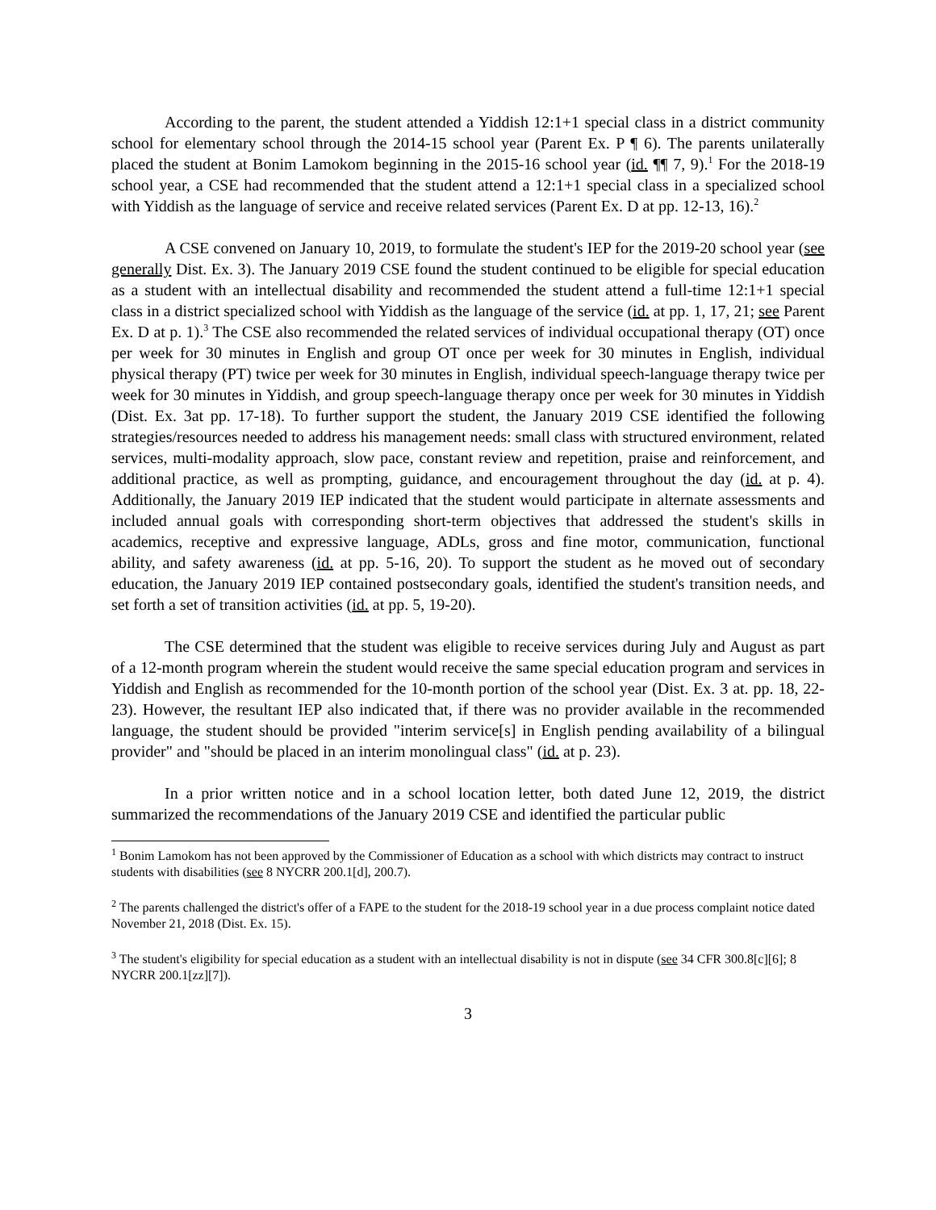According to the parent, the student attended a Yiddish 12:1+1 special class in a district community school for elementary school through the 2014-15 school year (Parent Ex. P ¶ 6). The parents unilaterally placed the student at Bonim Lamokom beginning in the 2015-16 school year (id. ¶¶ 7, 9).<sup>1</sup> For the 2018-19 school year, a CSE had recommended that the student attend a 12:1+1 special class in a specialized school with Yiddish as the language of service and receive related services (Parent Ex. D at pp. 12-13, 16).<sup>2</sup>
A CSE convened on January 10, 2019, to formulate the student's IEP for the 2019-20 school year (see generally Dist. Ex. 3). The January 2019 CSE found the student continued to be eligible for special education as a student with an intellectual disability and recommended the student attend a full-time 12:1+1 special class in a district specialized school with Yiddish as the language of the service (id. at pp. 1, 17, 21; see Parent Ex. D at p. 1).<sup>3</sup> The CSE also recommended the related services of individual occupational therapy (OT) once per week for 30 minutes in English and group OT once per week for 30 minutes in English, individual physical therapy (PT) twice per week for 30 minutes in English, individual speech-language therapy twice per week for 30 minutes in Yiddish, and group speech-language therapy once per week for 30 minutes in Yiddish (Dist. Ex. 3at pp. 17-18). To further support the student, the January 2019 CSE identified the following strategies/resources needed to address his management needs: small class with structured environment, related services, multi-modality approach, slow pace, constant review and repetition, praise and reinforcement, and additional practice, as well as prompting, guidance, and encouragement throughout the day (id. at p. 4). Additionally, the January 2019 IEP indicated that the student would participate in alternate assessments and included annual goals with corresponding short-term objectives that addressed the student's skills in academics, receptive and expressive language, ADLs, gross and fine motor, communication, functional ability, and safety awareness (id. at pp. 5-16, 20). To support the student as he moved out of secondary education, the January 2019 IEP contained postsecondary goals, identified the student's transition needs, and set forth a set of transition activities (id. at pp. 5, 19-20).
The CSE determined that the student was eligible to receive services during July and August as part of a 12-month program wherein the student would receive the same special education program and services in Yiddish and English as recommended for the 10-month portion of the school year (Dist. Ex. 3 at. pp. 18, 22-23). However, the resultant IEP also indicated that, if there was no provider available in the recommended language, the student should be provided "interim service[s] in English pending availability of a bilingual provider" and "should be placed in an interim monolingual class" (id. at p. 23).
In a prior written notice and in a school location letter, both dated June 12, 2019, the district summarized the recommendations of the January 2019 CSE and identified the particular public
<sup>1</sup> Bonim Lamokom has not been approved by the Commissioner of Education as a school with which districts may contract to instruct students with disabilities (see 8 NYCRR 200.1[d], 200.7).
<sup>2</sup> The parents challenged the district's offer of a FAPE to the student for the 2018-19 school year in a due process complaint notice dated November 21, 2018 (Dist. Ex. 15).
<sup>3</sup> The student's eligibility for special education as a student with an intellectual disability is not in dispute (see 34 CFR 300.8[c][6]; 8 NYCRR 200.1[zz][7]).
3